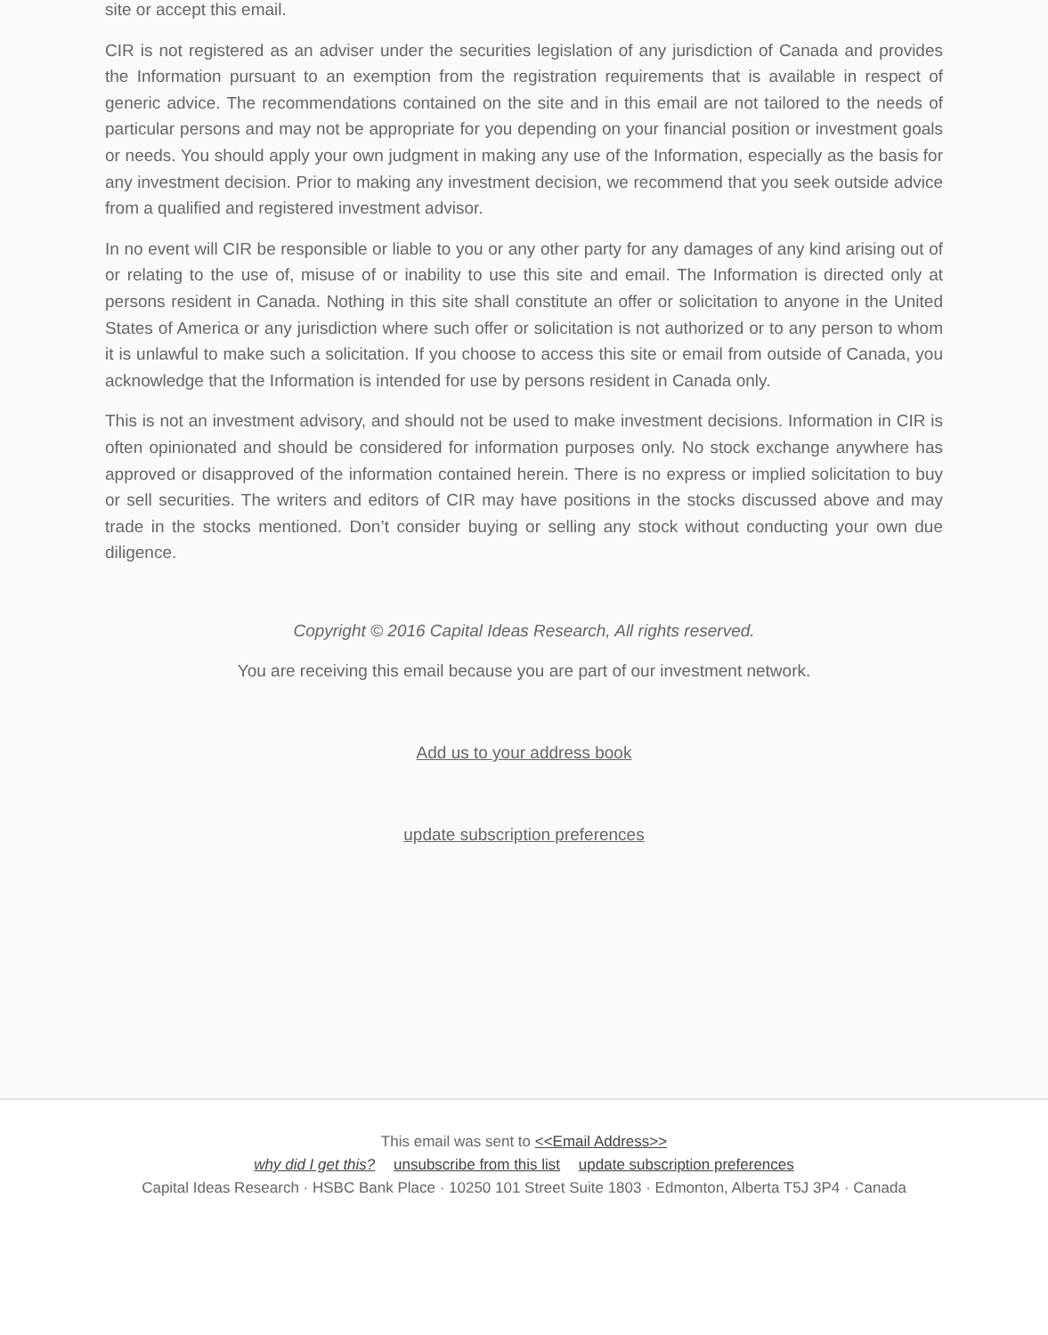site or accept this email.
CIR is not registered as an adviser under the securities legislation of any jurisdiction of Canada and provides the Information pursuant to an exemption from the registration requirements that is available in respect of generic advice. The recommendations contained on the site and in this email are not tailored to the needs of particular persons and may not be appropriate for you depending on your financial position or investment goals or needs. You should apply your own judgment in making any use of the Information, especially as the basis for any investment decision. Prior to making any investment decision, we recommend that you seek outside advice from a qualified and registered investment advisor.
In no event will CIR be responsible or liable to you or any other party for any damages of any kind arising out of or relating to the use of, misuse of or inability to use this site and email. The Information is directed only at persons resident in Canada. Nothing in this site shall constitute an offer or solicitation to anyone in the United States of America or any jurisdiction where such offer or solicitation is not authorized or to any person to whom it is unlawful to make such a solicitation. If you choose to access this site or email from outside of Canada, you acknowledge that the Information is intended for use by persons resident in Canada only.
This is not an investment advisory, and should not be used to make investment decisions. Information in CIR is often opinionated and should be considered for information purposes only. No stock exchange anywhere has approved or disapproved of the information contained herein. There is no express or implied solicitation to buy or sell securities. The writers and editors of CIR may have positions in the stocks discussed above and may trade in the stocks mentioned. Don’t consider buying or selling any stock without conducting your own due diligence.
Copyright © 2016 Capital Ideas Research, All rights reserved.
You are receiving this email because you are part of our investment network.
Add us to your address book
update subscription preferences
This email was sent to <<Email Address>>
why did I get this? unsubscribe from this list update subscription preferences
Capital Ideas Research · HSBC Bank Place · 10250 101 Street Suite 1803 · Edmonton, Alberta T5J 3P4 · Canada